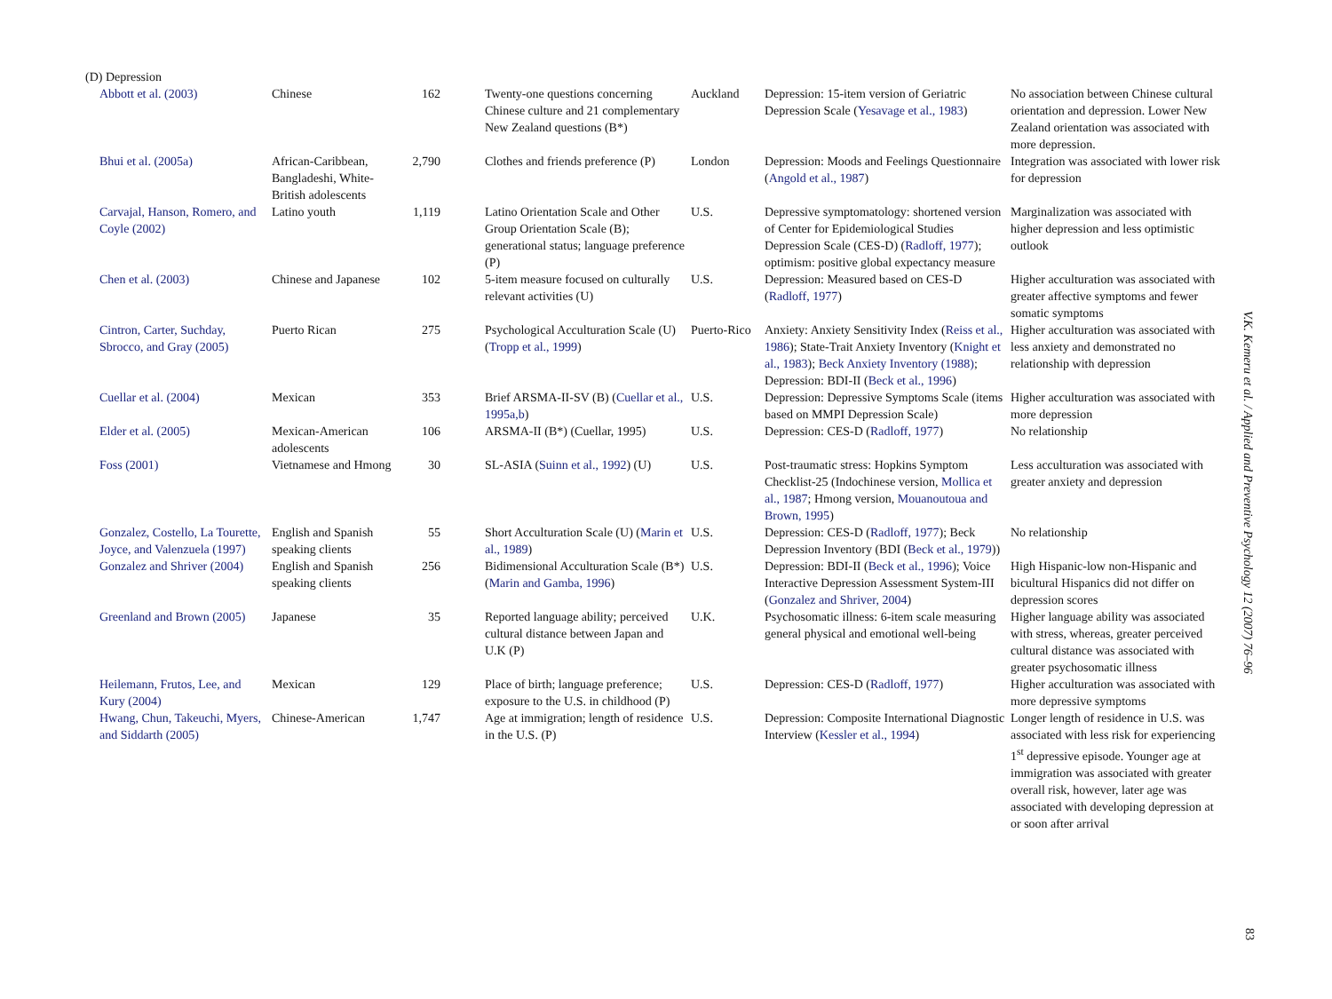(D) Depression
| Abbott et al. (2003) | Chinese | 162 | Twenty-one questions concerning Chinese culture and 21 complementary New Zealand questions (B*) | Auckland | Depression: 15-item version of Geriatric Depression Scale ( Yesavage et al., 1983 ) | No association between Chinese cultural orientation and depression. Lower New Zealand orientation was associated with more depression. |
| Bhui et al. (2005a) | African-Caribbean, Bangladeshi, White-British adolescents | 2,790 | Clothes and friends preference (P) | London | Depression: Moods and Feelings Questionnaire ( Angold et al., 1987 ) | Integration was associated with lower risk for depression |
| Carvajal, Hanson, Romero, and Coyle (2002) | Latino youth | 1,119 | Latino Orientation Scale and Other Group Orientation Scale (B); generational status; language preference (P) | U.S. | Depressive symptomatology: shortened version of Center for Epidemiological Studies Depression Scale (CES-D) ( Radloff, 1977 ); optimism: positive global expectancy measure | Marginalization was associated with higher depression and less optimistic outlook |
| Chen et al. (2003) | Chinese and Japanese | 102 | 5-item measure focused on culturally relevant activities (U) | U.S. | Depression: Measured based on CES-D ( Radloff, 1977 ) | Higher acculturation was associated with greater affective symptoms and fewer somatic symptoms |
| Cintron, Carter, Suchday, Sbrocco, and Gray (2005) | Puerto Rican | 275 | Psychological Acculturation Scale (U) ( Tropp et al., 1999 ) | Puerto-Rico | Anxiety: Anxiety Sensitivity Index ( Reiss et al., 1986 ); State-Trait Anxiety Inventory ( Knight et al., 1983 ); Beck Anxiety Inventory (1988) ; Depression: BDI-II ( Beck et al., 1996 ) | Higher acculturation was associated with less anxiety and demonstrated no relationship with depression |
| Cuellar et al. (2004) | Mexican | 353 | Brief ARSMA-II-SV (B) ( Cuellar et al., 1995a,b ) | U.S. | Depression: Depressive Symptoms Scale (items based on MMPI Depression Scale) | Higher acculturation was associated with more depression |
| Elder et al. (2005) | Mexican-American adolescents | 106 | ARSMA-II (B*) (Cuellar, 1995) | U.S. | Depression: CES-D ( Radloff, 1977 ) | No relationship |
| Foss (2001) | Vietnamese and Hmong | 30 | SL-ASIA ( Suinn et al., 1992 ) (U) | U.S. | Post-traumatic stress: Hopkins Symptom Checklist-25 (Indochinese version, Mollica et al., 1987 ; Hmong version, Mouanoutoua and Brown, 1995 ) | Less acculturation was associated with greater anxiety and depression |
| Gonzalez, Costello, La Tourette, Joyce, and Valenzuela (1997) | English and Spanish speaking clients | 55 | Short Acculturation Scale (U) ( Marin et al., 1989 ) | U.S. | Depression: CES-D ( Radloff, 1977 ); Beck Depression Inventory (BDI ( Beck et al., 1979 )) | No relationship |
| Gonzalez and Shriver (2004) | English and Spanish speaking clients | 256 | Bidimensional Acculturation Scale (B*) ( Marin and Gamba, 1996 ) | U.S. | Depression: BDI-II ( Beck et al., 1996 ); Voice Interactive Depression Assessment System-III ( Gonzalez and Shriver, 2004 ) | High Hispanic-low non-Hispanic and bicultural Hispanics did not differ on depression scores |
| Greenland and Brown (2005) | Japanese | 35 | Reported language ability; perceived cultural distance between Japan and U.K (P) | U.K. | Psychosomatic illness: 6-item scale measuring general physical and emotional well-being | Higher language ability was associated with stress, whereas, greater perceived cultural distance was associated with greater psychosomatic illness |
| Heilemann, Frutos, Lee, and Kury (2004) | Mexican | 129 | Place of birth; language preference; exposure to the U.S. in childhood (P) | U.S. | Depression: CES-D ( Radloff, 1977 ) | Higher acculturation was associated with more depressive symptoms |
| Hwang, Chun, Takeuchi, Myers, and Siddarth (2005) | Chinese-American | 1,747 | Age at immigration; length of residence in the U.S. (P) | U.S. | Depression: Composite International Diagnostic Interview ( Kessler et al., 1994 ) | Longer length of residence in U.S. was associated with less risk for experiencing 1<sup>st</sup> depressive episode. Younger age at immigration was associated with greater overall risk, however, later age was associated with developing depression at or soon after arrival |
V.K. Kemeru et al. / Applied and Preventive Psychology 12 (2007) 76–96
83